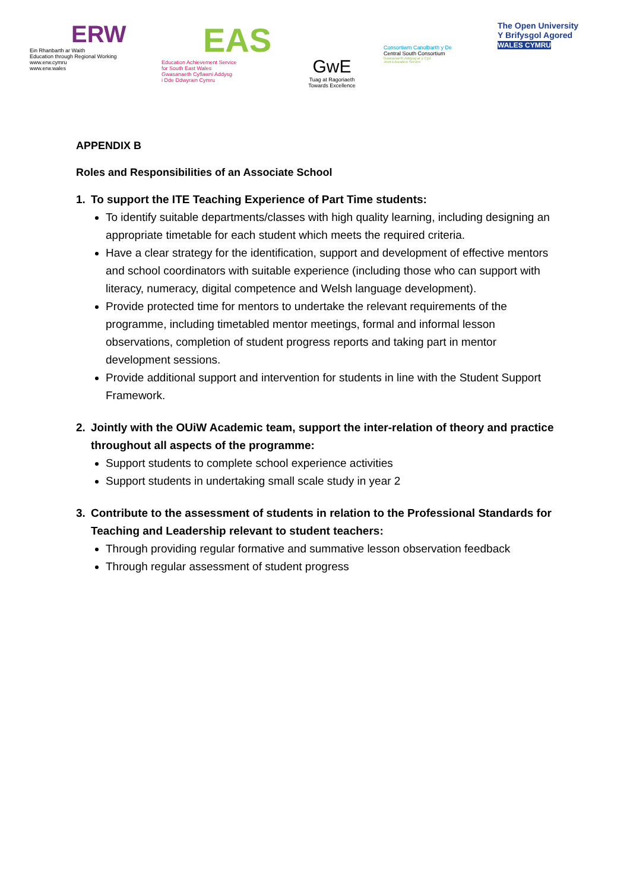ERW
Ein Rhanbarth ar Waith
Education through Regional Working
www.erw.cymru
www.erw.wales
EAS
Education Achievement Service
for South East Wales
Gwasanaeth Cyflawni Addysg
i Dde Ddwyrain Cymru
GwE
Tuag at Ragoriaeth
Towards Excellence
Consortiwm Canolbarth y De
Central South Consortium
Gwasanaeth Addysg ar y Cyd
Joint Education Service
The Open University
Y Brifysgol Agored
WALES CYMRU
APPENDIX B
Roles and Responsibilities of an Associate School
1. To support the ITE Teaching Experience of Part Time students:
To identify suitable departments/classes with high quality learning, including designing an appropriate timetable for each student which meets the required criteria.
Have a clear strategy for the identification, support and development of effective mentors and school coordinators with suitable experience (including those who can support with literacy, numeracy, digital competence and Welsh language development).
Provide protected time for mentors to undertake the relevant requirements of the programme, including timetabled mentor meetings, formal and informal lesson observations, completion of student progress reports and taking part in mentor development sessions.
Provide additional support and intervention for students in line with the Student Support Framework.
2. Jointly with the OUiW Academic team, support the inter-relation of theory and practice throughout all aspects of the programme:
Support students to complete school experience activities
Support students in undertaking small scale study in year 2
3. Contribute to the assessment of students in relation to the Professional Standards for Teaching and Leadership relevant to student teachers:
Through providing regular formative and summative lesson observation feedback
Through regular assessment of student progress